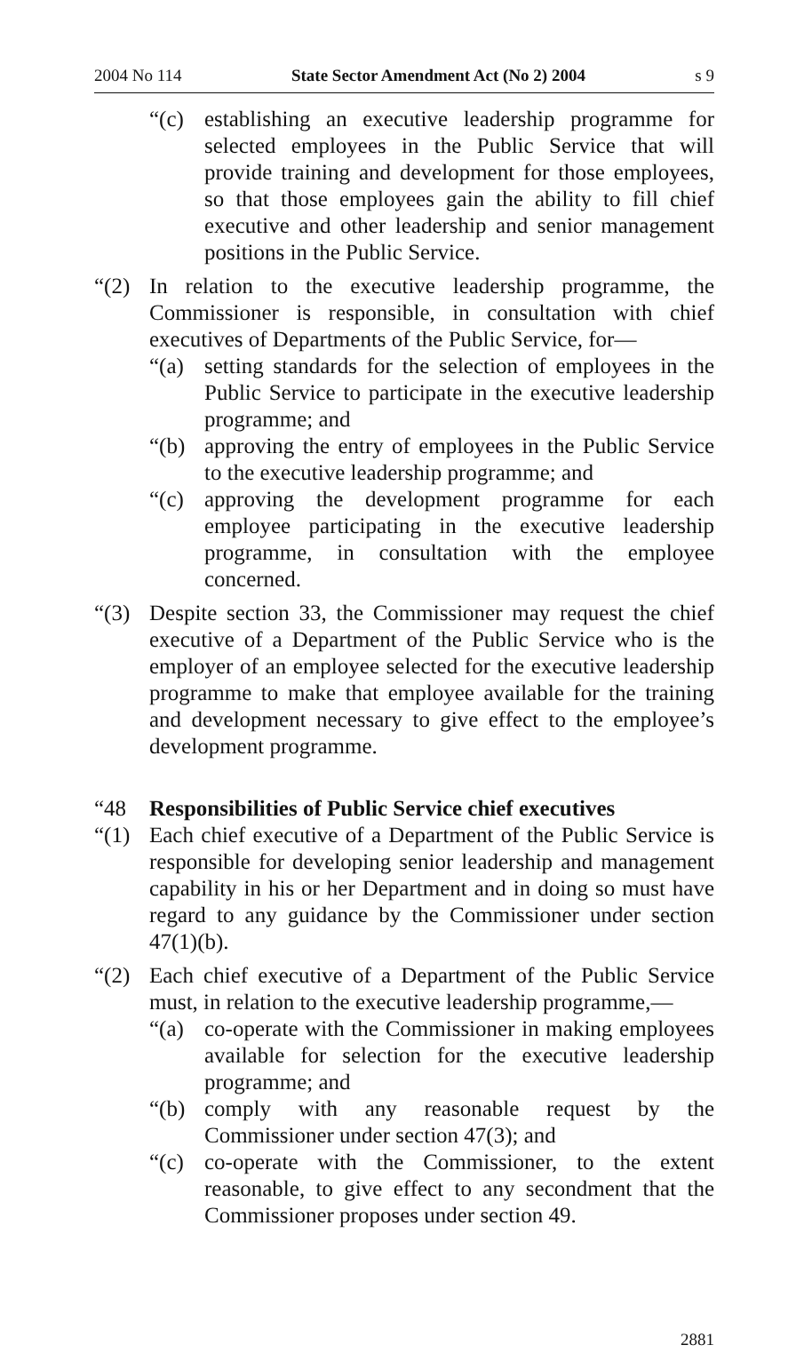2004 No 114 State Sector Amendment Act (No 2) 2004 s 9
“(c) establishing an executive leadership programme for selected employees in the Public Service that will provide training and development for those employees, so that those employees gain the ability to fill chief executive and other leadership and senior management positions in the Public Service.
“(2) In relation to the executive leadership programme, the Commissioner is responsible, in consultation with chief executives of Departments of the Public Service, for—
“(a) setting standards for the selection of employees in the Public Service to participate in the executive leadership programme; and
“(b) approving the entry of employees in the Public Service to the executive leadership programme; and
“(c) approving the development programme for each employee participating in the executive leadership programme, in consultation with the employee concerned.
“(3) Despite section 33, the Commissioner may request the chief executive of a Department of the Public Service who is the employer of an employee selected for the executive leadership programme to make that employee available for the training and development necessary to give effect to the employee’s development programme.
“48 Responsibilities of Public Service chief executives
“(1) Each chief executive of a Department of the Public Service is responsible for developing senior leadership and management capability in his or her Department and in doing so must have regard to any guidance by the Commissioner under section 47(1)(b).
“(2) Each chief executive of a Department of the Public Service must, in relation to the executive leadership programme,—
“(a) co-operate with the Commissioner in making employees available for selection for the executive leadership programme; and
“(b) comply with any reasonable request by the Commissioner under section 47(3); and
“(c) co-operate with the Commissioner, to the extent reasonable, to give effect to any secondment that the Commissioner proposes under section 49.
2881